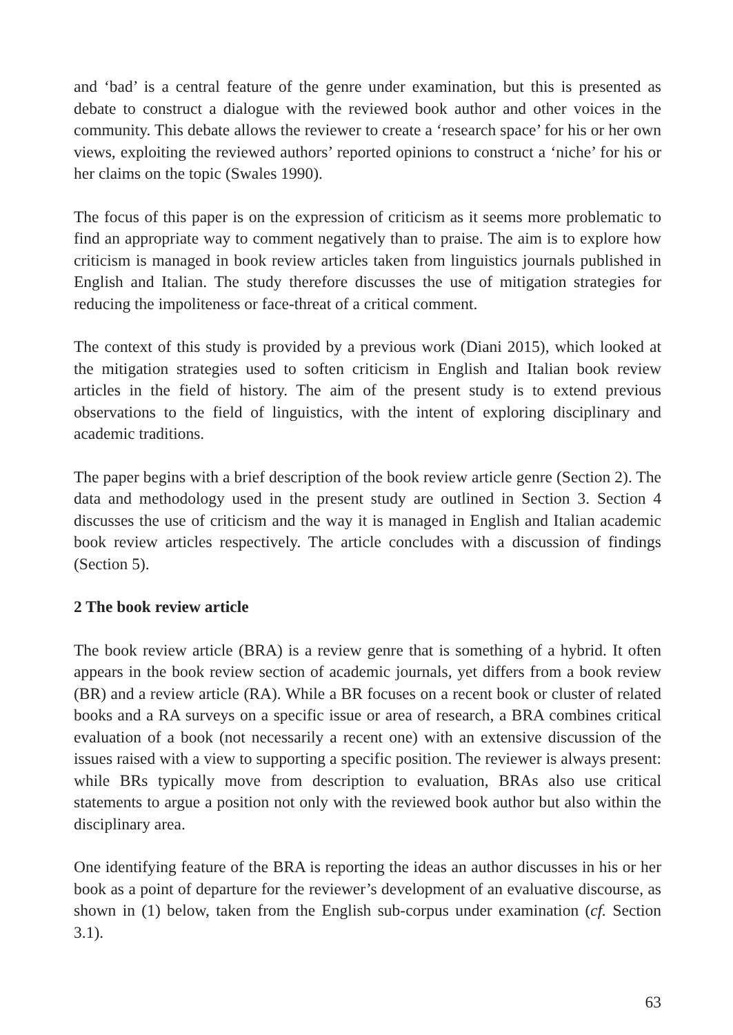and ‘bad’ is a central feature of the genre under examination, but this is presented as debate to construct a dialogue with the reviewed book author and other voices in the community. This debate allows the reviewer to create a ‘research space’ for his or her own views, exploiting the reviewed authors’ reported opinions to construct a ‘niche’ for his or her claims on the topic (Swales 1990).
The focus of this paper is on the expression of criticism as it seems more problematic to find an appropriate way to comment negatively than to praise. The aim is to explore how criticism is managed in book review articles taken from linguistics journals published in English and Italian. The study therefore discusses the use of mitigation strategies for reducing the impoliteness or face-threat of a critical comment.
The context of this study is provided by a previous work (Diani 2015), which looked at the mitigation strategies used to soften criticism in English and Italian book review articles in the field of history. The aim of the present study is to extend previous observations to the field of linguistics, with the intent of exploring disciplinary and academic traditions.
The paper begins with a brief description of the book review article genre (Section 2). The data and methodology used in the present study are outlined in Section 3. Section 4 discusses the use of criticism and the way it is managed in English and Italian academic book review articles respectively. The article concludes with a discussion of findings (Section 5).
2 The book review article
The book review article (BRA) is a review genre that is something of a hybrid. It often appears in the book review section of academic journals, yet differs from a book review (BR) and a review article (RA). While a BR focuses on a recent book or cluster of related books and a RA surveys on a specific issue or area of research, a BRA combines critical evaluation of a book (not necessarily a recent one) with an extensive discussion of the issues raised with a view to supporting a specific position. The reviewer is always present: while BRs typically move from description to evaluation, BRAs also use critical statements to argue a position not only with the reviewed book author but also within the disciplinary area.
One identifying feature of the BRA is reporting the ideas an author discusses in his or her book as a point of departure for the reviewer’s development of an evaluative discourse, as shown in (1) below, taken from the English sub-corpus under examination (cf. Section 3.1).
63